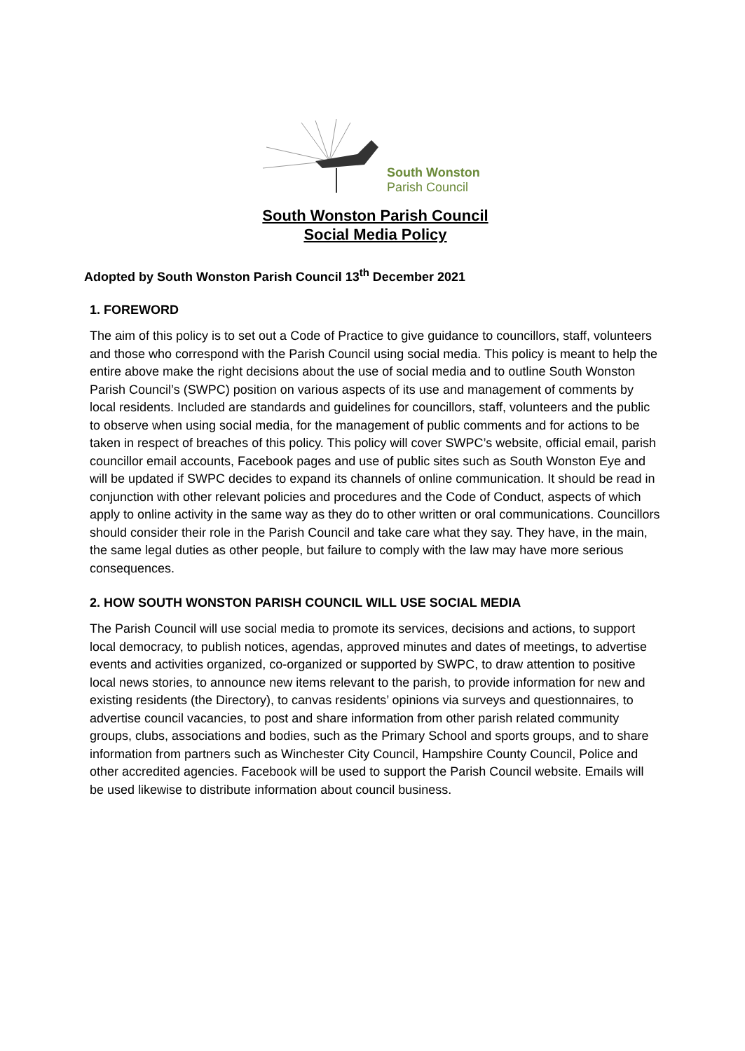South Wonston
Parish Council
South Wonston Parish Council
Social Media Policy
Adopted by South Wonston Parish Council 13<sup>th</sup> December 2021
1. FOREWORD
The aim of this policy is to set out a Code of Practice to give guidance to councillors, staff, volunteers and those who correspond with the Parish Council using social media. This policy is meant to help the entire above make the right decisions about the use of social media and to outline South Wonston Parish Council’s (SWPC) position on various aspects of its use and management of comments by local residents. Included are standards and guidelines for councillors, staff, volunteers and the public to observe when using social media, for the management of public comments and for actions to be taken in respect of breaches of this policy. This policy will cover SWPC’s website, official email, parish councillor email accounts, Facebook pages and use of public sites such as South Wonston Eye and will be updated if SWPC decides to expand its channels of online communication. It should be read in conjunction with other relevant policies and procedures and the Code of Conduct, aspects of which apply to online activity in the same way as they do to other written or oral communications. Councillors should consider their role in the Parish Council and take care what they say. They have, in the main, the same legal duties as other people, but failure to comply with the law may have more serious consequences.
2. HOW SOUTH WONSTON PARISH COUNCIL WILL USE SOCIAL MEDIA
The Parish Council will use social media to promote its services, decisions and actions, to support local democracy, to publish notices, agendas, approved minutes and dates of meetings, to advertise events and activities organized, co-organized or supported by SWPC, to draw attention to positive local news stories, to announce new items relevant to the parish, to provide information for new and existing residents (the Directory), to canvas residents’ opinions via surveys and questionnaires, to advertise council vacancies, to post and share information from other parish related community groups, clubs, associations and bodies, such as the Primary School and sports groups, and to share information from partners such as Winchester City Council, Hampshire County Council, Police and other accredited agencies. Facebook will be used to support the Parish Council website. Emails will be used likewise to distribute information about council business.